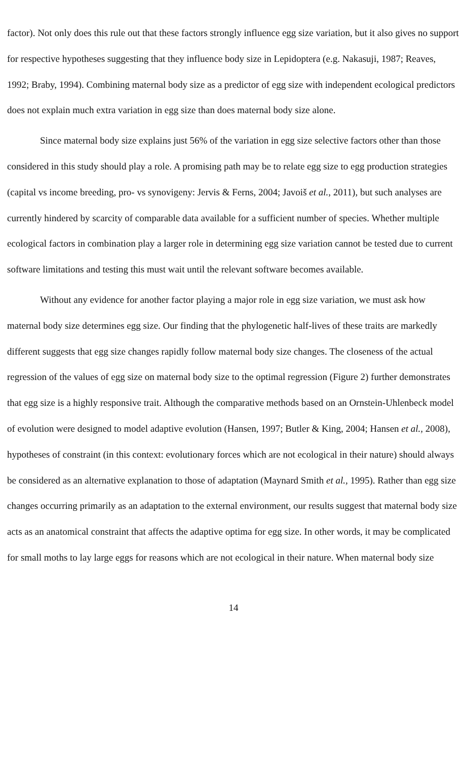factor). Not only does this rule out that these factors strongly influence egg size variation, but it also gives no support for respective hypotheses suggesting that they influence body size in Lepidoptera (e.g. Nakasuji, 1987; Reaves, 1992; Braby, 1994). Combining maternal body size as a predictor of egg size with independent ecological predictors does not explain much extra variation in egg size than does maternal body size alone.
Since maternal body size explains just 56% of the variation in egg size selective factors other than those considered in this study should play a role. A promising path may be to relate egg size to egg production strategies (capital vs income breeding, pro- vs synovigeny: Jervis & Ferns, 2004; Javoiš et al., 2011), but such analyses are currently hindered by scarcity of comparable data available for a sufficient number of species. Whether multiple ecological factors in combination play a larger role in determining egg size variation cannot be tested due to current software limitations and testing this must wait until the relevant software becomes available.
Without any evidence for another factor playing a major role in egg size variation, we must ask how maternal body size determines egg size. Our finding that the phylogenetic half-lives of these traits are markedly different suggests that egg size changes rapidly follow maternal body size changes. The closeness of the actual regression of the values of egg size on maternal body size to the optimal regression (Figure 2) further demonstrates that egg size is a highly responsive trait. Although the comparative methods based on an Ornstein-Uhlenbeck model of evolution were designed to model adaptive evolution (Hansen, 1997; Butler & King, 2004; Hansen et al., 2008), hypotheses of constraint (in this context: evolutionary forces which are not ecological in their nature) should always be considered as an alternative explanation to those of adaptation (Maynard Smith et al., 1995). Rather than egg size changes occurring primarily as an adaptation to the external environment, our results suggest that maternal body size acts as an anatomical constraint that affects the adaptive optima for egg size. In other words, it may be complicated for small moths to lay large eggs for reasons which are not ecological in their nature. When maternal body size
14